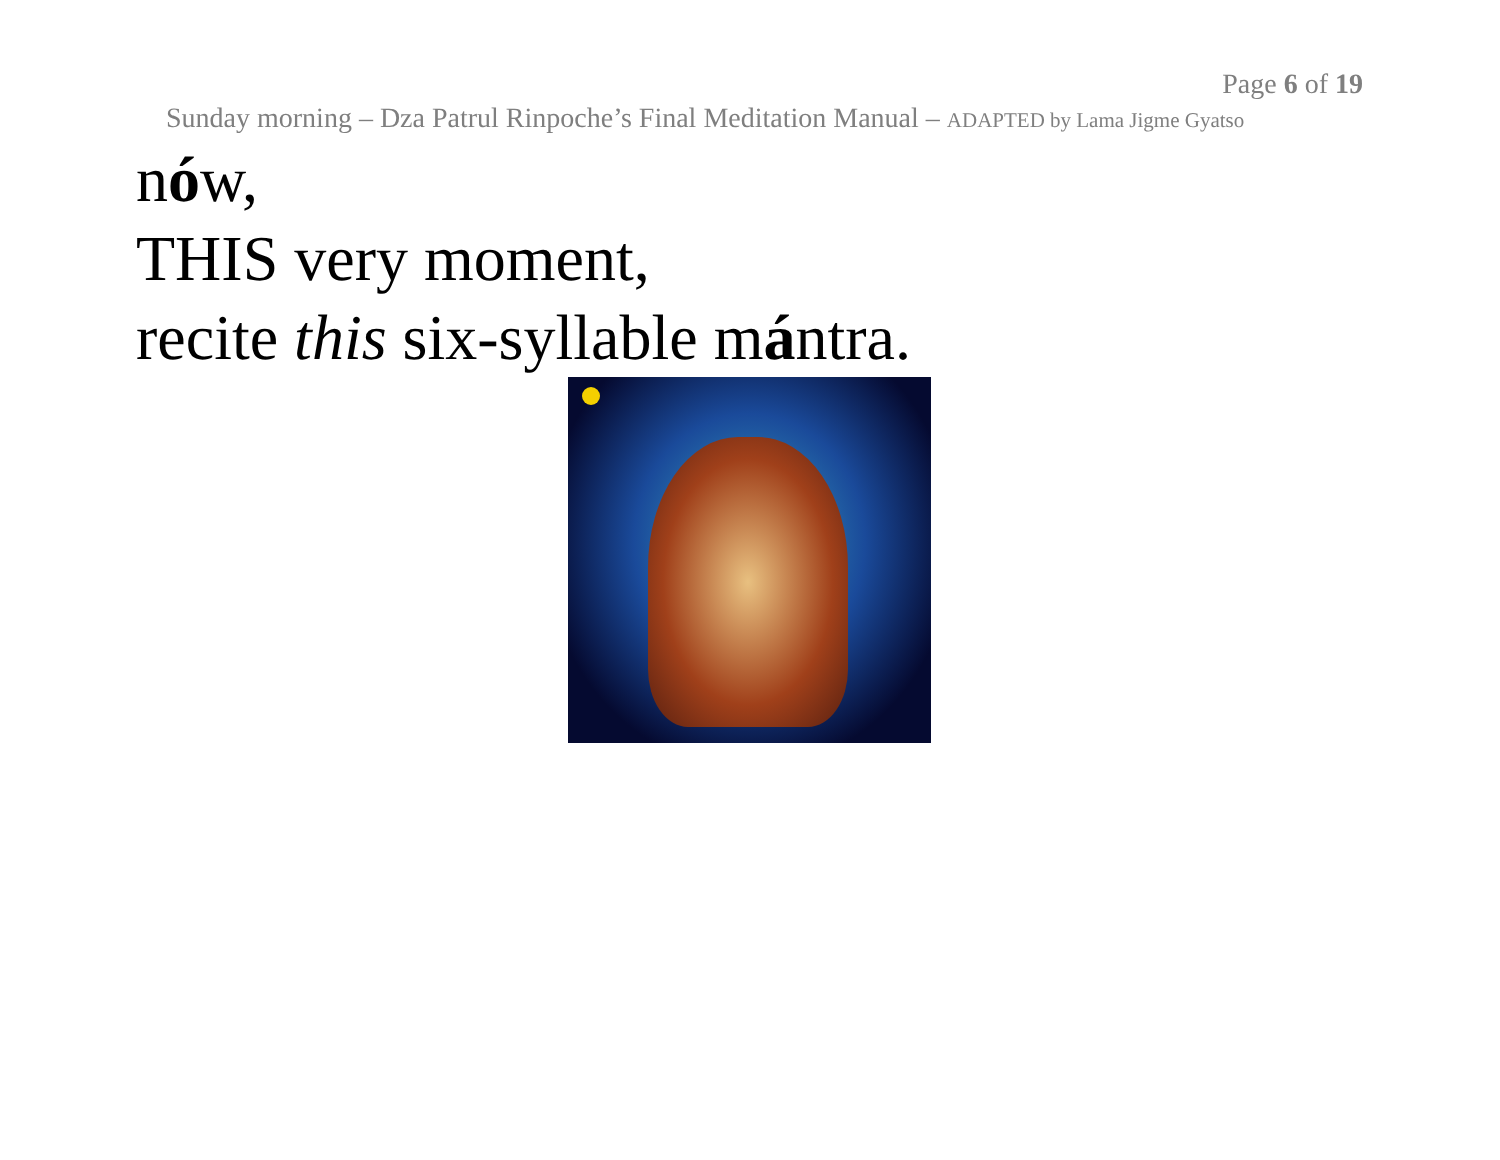Page 6 of 19
Sunday morning – Dza Patrul Rinpoche’s Final Meditation Manual – ADAPTED by Lama Jigme Gyatso
nów,
THIS very moment,
recite this six-syllable mántra.